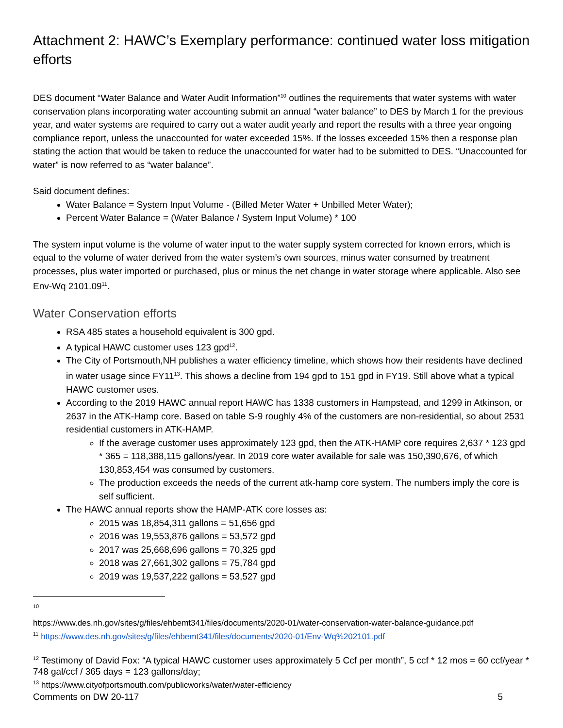Attachment 2: HAWC’s Exemplary performance: continued water loss mitigation efforts
DES document “Water Balance and Water Audit Information”<sup>10</sup> outlines the requirements that water systems with water conservation plans incorporating water accounting submit an annual “water balance” to DES by March 1 for the previous year, and water systems are required to carry out a water audit yearly and report the results with a three year ongoing compliance report, unless the unaccounted for water exceeded 15%. If the losses exceeded 15% then a response plan stating the action that would be taken to reduce the unaccounted for water had to be submitted to DES. “Unaccounted for water” is now referred to as “water balance”.
Said document defines:
Water Balance = System Input Volume - (Billed Meter Water + Unbilled Meter Water);
Percent Water Balance = (Water Balance / System Input Volume) * 100
The system input volume is the volume of water input to the water supply system corrected for known errors, which is equal to the volume of water derived from the water system’s own sources, minus water consumed by treatment processes, plus water imported or purchased, plus or minus the net change in water storage where applicable. Also see Env-Wq 2101.09<sup>11</sup>.
Water Conservation efforts
RSA 485 states a household equivalent is 300 gpd.
A typical HAWC customer uses 123 gpd<sup>12</sup>.
The City of Portsmouth,NH publishes a water efficiency timeline, which shows how their residents have declined in water usage since FY11<sup>13</sup>. This shows a decline from 194 gpd to 151 gpd in FY19. Still above what a typical HAWC customer uses.
According to the 2019 HAWC annual report HAWC has 1338 customers in Hampstead, and 1299 in Atkinson, or 2637 in the ATK-Hamp core. Based on table S-9 roughly 4% of the customers are non-residential, so about 2531 residential customers in ATK-HAMP.
If the average customer uses approximately 123 gpd, then the ATK-HAMP core requires 2,637 * 123 gpd * 365 = 118,388,115 gallons/year. In 2019 core water available for sale was 150,390,676, of which 130,853,454 was consumed by customers.
The production exceeds the needs of the current atk-hamp core system. The numbers imply the core is self sufficient.
The HAWC annual reports show the HAMP-ATK core losses as:
2015 was 18,854,311 gallons = 51,656 gpd
2016 was 19,553,876 gallons = 53,572 gpd
2017 was 25,668,696 gallons = 70,325 gpd
2018 was 27,661,302 gallons = 75,784 gpd
2019 was 19,537,222 gallons = 53,527 gpd
<sup>10</sup>
https://www.des.nh.gov/sites/g/files/ehbemt341/files/documents/2020-01/water-conservation-water-balance-guidance.pdf
<sup>11</sup> https://www.des.nh.gov/sites/g/files/ehbemt341/files/documents/2020-01/Env-Wq%202101.pdf
<sup>12</sup> Testimony of David Fox: “A typical HAWC customer uses approximately 5 Ccf per month”, 5 ccf * 12 mos = 60 ccf/year * 748 gal/ccf / 365 days = 123 gallons/day;
<sup>13</sup> https://www.cityofportsmouth.com/publicworks/water/water-efficiency
Comments on DW 20-117 5